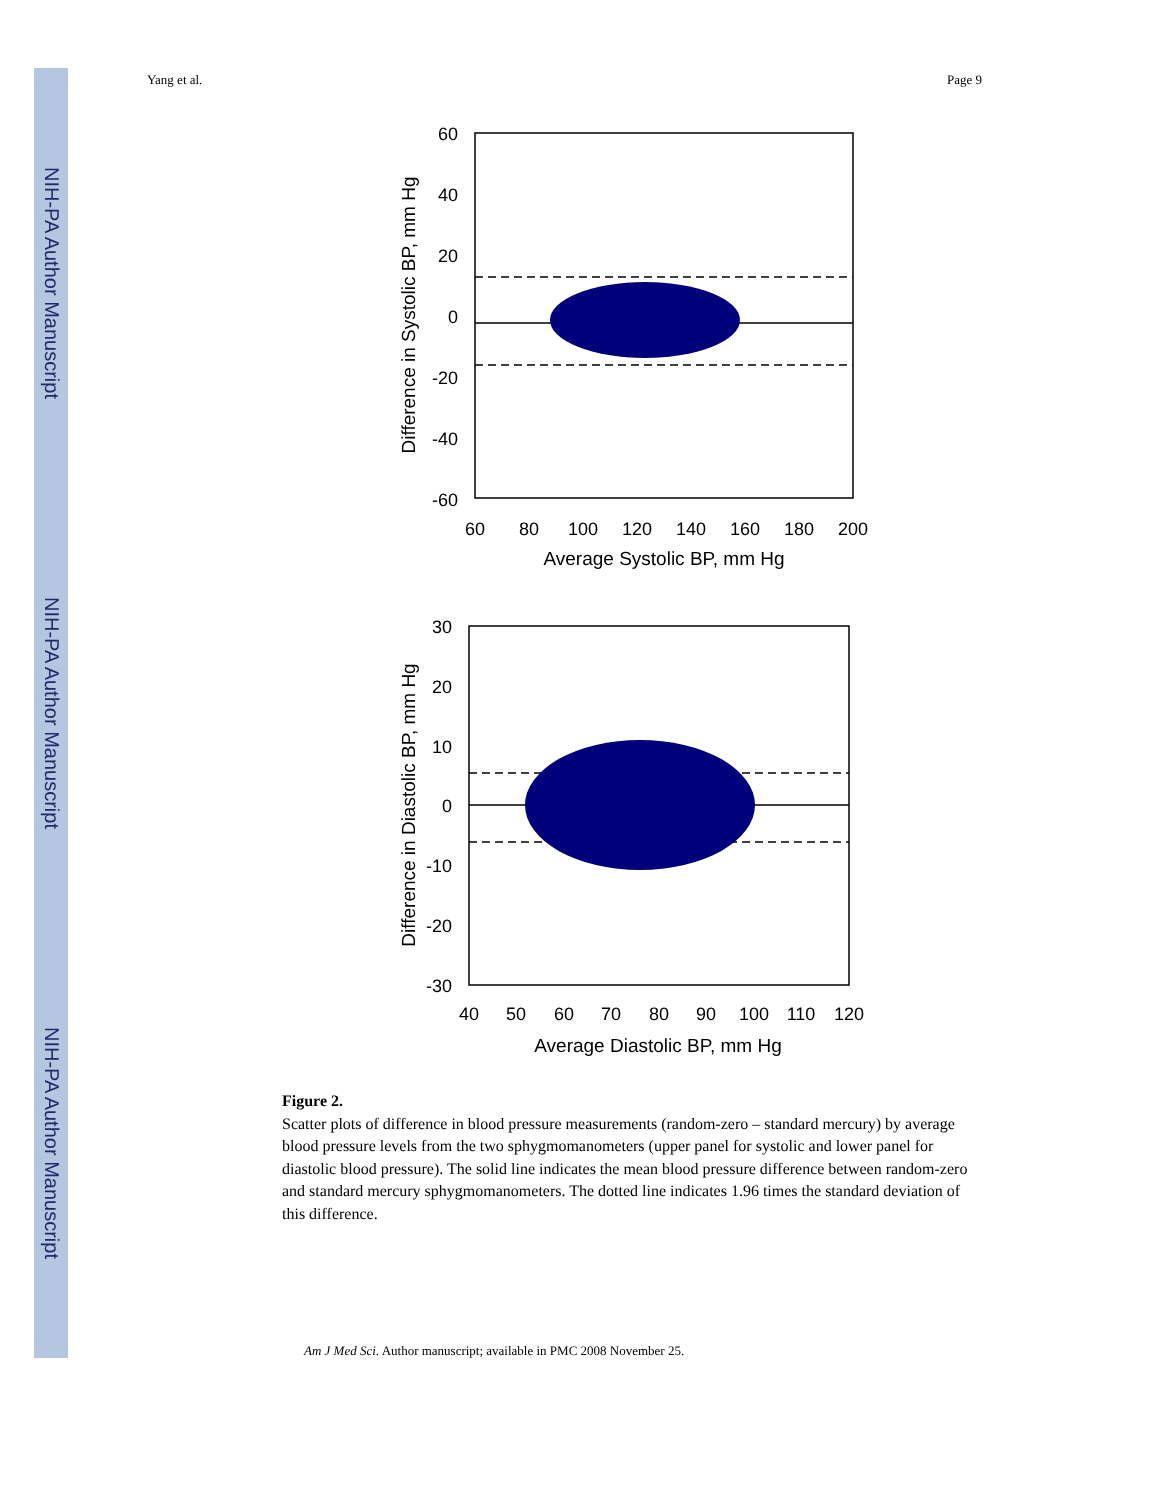NIH-PA Author Manuscript
NIH-PA Author Manuscript
NIH-PA Author Manuscript
Yang et al. Page 9
60
40
20
0
-20
-40
-60
60
80
100
120
140
160
180
200
Average Systolic BP, mm Hg
Difference in Systolic BP, mm Hg
30
20
10
0
-10
-20
-30
40
50
60
70
80
90
100
110
120
Average Diastolic BP, mm Hg
Difference in Diastolic BP, mm Hg
Figure 2.
Scatter plots of difference in blood pressure measurements (random-zero – standard mercury) by average blood pressure levels from the two sphygmomanometers (upper panel for systolic and lower panel for diastolic blood pressure). The solid line indicates the mean blood pressure difference between random-zero and standard mercury sphygmomanometers. The dotted line indicates 1.96 times the standard deviation of this difference.
Am J Med Sci. Author manuscript; available in PMC 2008 November 25.